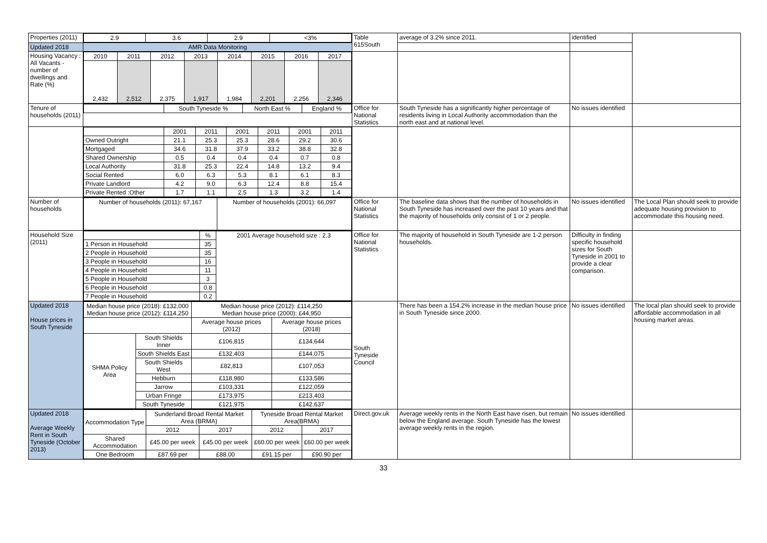| Properties (2011) | / 2.9 / 3.6 / 2.9 / <3% / | Table 615South | average of 3.2% since 2011. | identified | |
| Updated 2018 | AMR Data Monitoring | | | | |
| Housing Vacancy : All Vacants - number of dwellings and Rate (%) | / 2010 / 2011 / 2012 / 2013 / 2014 / 2015 / 2016 / 2017 / / 2,432 / 2,512 / 2,375 / 1,917 / 1,984 / 2,201 / 2,256 / 2,346 / | | | | |
| Tenure of households (2011) | / / South Tyneside % / North East % / England % / | Office for National Statistics | South Tyneside has a significantly higher percentage of residents living in Local Authority accommodation than the north east and at national level. | No issues identified | |
| | / / 2001 / 2011 / 2001 / 2011 / 2001 / 2011 / / Owned Outright / 21.1 / 25.3 / 25.3 / 28.6 / 29.2 / 30.6 / / Mortgaged / 34.6 / 31.8 / 37.9 / 33.2 / 38.8 / 32.8 / / Shared Ownership / 0.5 / 0.4 / 0.4 / 0.4 / 0.7 / 0.8 / / Local Authority / 31.8 / 25.3 / 22.4 / 14.8 / 13.2 / 9.4 / / Social Rented / 6.0 / 6.3 / 5.3 / 8.1 / 6.1 / 8.3 / / Private Landlord / 4.2 / 9.0 / 6.3 / 12.4 / 8.8 / 15.4 / / Private Rented :Other / 1.7 / 1.1 / 2.5 / 1.3 / 3.2 / 1.4 / | | | | |
| Number of households | / Number of households (2011): 67,167 / Number of households (2001): 66,097 / | Office for National Statistics | The baseline data shows that the number of households in South Tyneside has increased over the past 10 years and that the majority of households only consist of 1 or 2 people. | No issues identified | The Local Plan should seek to provide adequate housing provision to accommodate this housing need. |
| Household Size (2011) | / / % / 2001 Average household size : 2.3 / / 1 Person in Household / 35 / / / 2 People in Household / 35 / / / 3 People in Household / 16 / / / 4 People in Household / 11 / / / 5 People in Household / 3 / / / 6 People in Household / 0.8 / / / 7 People in Household / 0.2 / / | Office for National Statistics | The majority of household in South Tyneside are 1-2 person households. | Difficulty in finding specific household sizes for South Tyneside in 2001 to provide a clear comparison. | |
| Updated 2018 House prices in South Tyneside | / Median house price (2018): £132,000 Median house price (2012): £114,250 / / Median house price (2012): £114,250 Median house price (2000): £44,950 / / / / / Average house prices (2012) / Average house prices (2018) / / SHMA Policy Area / South Shields Inner / £106,815 / £134,644 / / / South Shields East / £132,403 / £144,075 / / / South Shields West / £82,813 / £107,053 / / / Hebburn / £118,980 / £133,586 / / / Jarrow / £103,331 / £122,059 / / / Urban Fringe / £173,975 / £213,403 / / / South Tyneside / £121,975 / £142,637 / | South Tyneside Council | There has been a 154.2% increase in the median house price in South Tyneside since 2000. | No issues identified | The local plan should seek to provide affordable accommodation in all housing market areas. |
| Updated 2018 Average Weekly Rent in South Tyneside (October 2013) | / Accommodation Type / Sunderland Broad Rental Market Area (BRMA) / / Tyneside Broad Rental Market Area(BRMA) / / / / 2012 / 2017 / 2012 / 2017 / / Shared Accommodation / £45.00 per week / £45.00 per week / £60.00 per week / £60.00 per week / / One Bedroom / £87.69 per / £88.00 / £91.15 per / £90.90 per / | Direct.gov.uk | Average weekly rents in the North East have risen, but remain below the England average. South Tyneside has the lowest average weekly rents in the region. | No issues identified | |
33